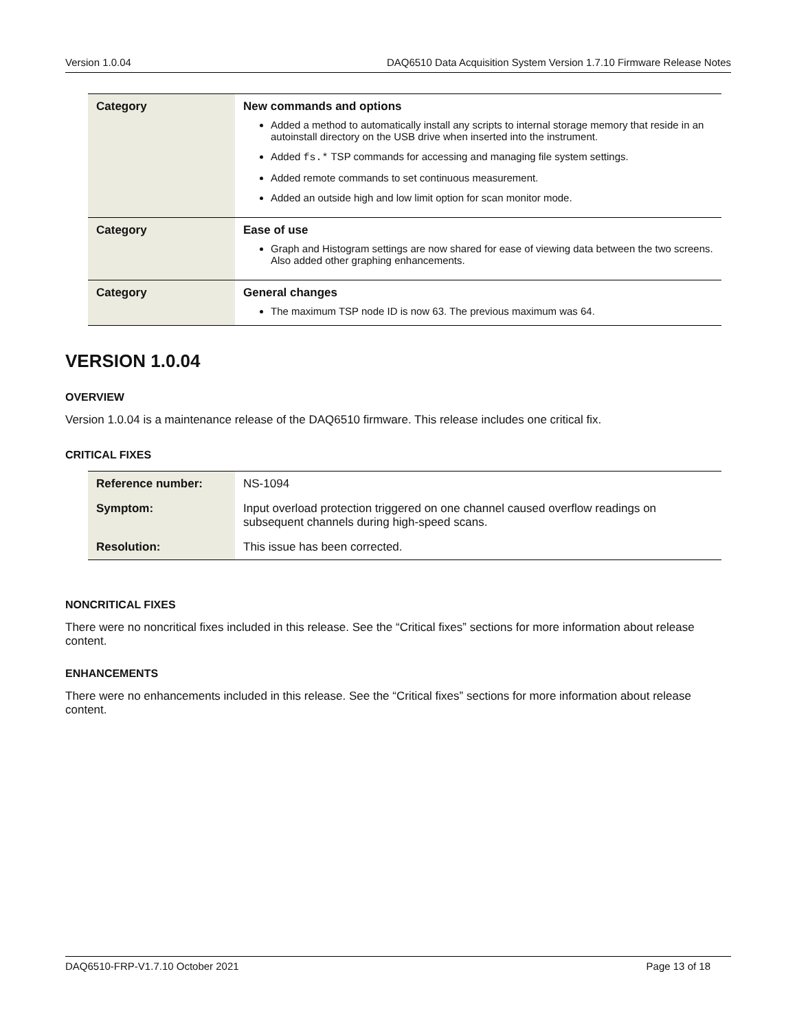Version 1.0.04 DAQ6510 Data Acquisition System Version 1.7.10 Firmware Release Notes
| Category | New commands and options Added a method to automatically install any scripts to internal storage memory that reside in an autoinstall directory on the USB drive when inserted into the instrument. Added fs.* TSP commands for accessing and managing file system settings. Added remote commands to set continuous measurement. Added an outside high and low limit option for scan monitor mode. |
| Category | Ease of use Graph and Histogram settings are now shared for ease of viewing data between the two screens. Also added other graphing enhancements. |
| Category | General changes The maximum TSP node ID is now 63. The previous maximum was 64. |
VERSION 1.0.04
OVERVIEW
Version 1.0.04 is a maintenance release of the DAQ6510 firmware. This release includes one critical fix.
CRITICAL FIXES
| Reference number: | NS-1094 |
| Symptom: | Input overload protection triggered on one channel caused overflow readings on subsequent channels during high-speed scans. |
| Resolution: | This issue has been corrected. |
NONCRITICAL FIXES
There were no noncritical fixes included in this release. See the “Critical fixes” sections for more information about release content.
ENHANCEMENTS
There were no enhancements included in this release. See the “Critical fixes” sections for more information about release content.
DAQ6510-FRP-V1.7.10 October 2021 Page 13 of 18